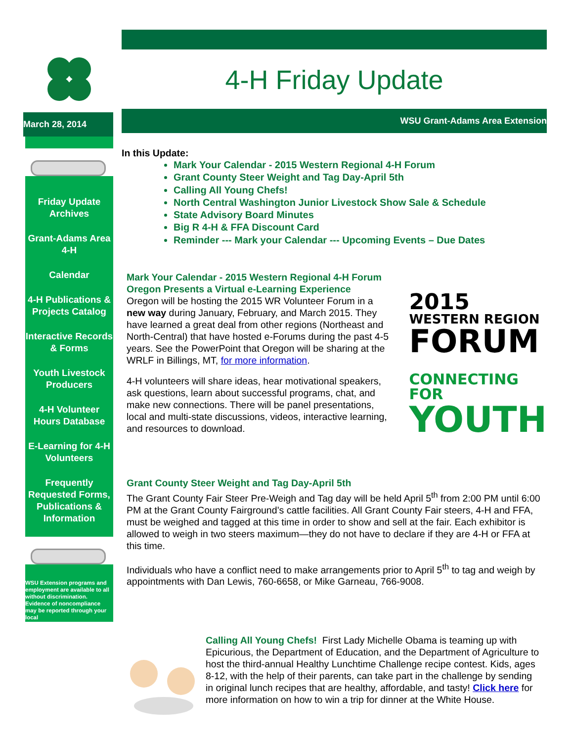March 28, 2014
Friday Update Archives
Grant-Adams Area 4-H
Calendar
4-H Publications & Projects Catalog
Interactive Records & Forms
Youth Livestock Producers
4-H Volunteer Hours Database
E-Learning for 4-H Volunteers
Frequently Requested Forms, Publications & Information
WSU Extension programs and employment are available to all without discrimination. Evidence of noncompliance may be reported through your local
4-H Friday Update
WSU Grant-Adams Area Extension
In this Update:
Mark Your Calendar - 2015 Western Regional 4-H Forum
Grant County Steer Weight and Tag Day-April 5th
Calling All Young Chefs!
North Central Washington Junior Livestock Show Sale & Schedule
State Advisory Board Minutes
Big R 4-H & FFA Discount Card
Reminder --- Mark your Calendar --- Upcoming Events – Due Dates
Mark Your Calendar - 2015 Western Regional 4-H Forum
Oregon Presents a Virtual e-Learning Experience
Oregon will be hosting the 2015 WR Volunteer Forum in a new way during January, February, and March 2015. They have learned a great deal from other regions (Northeast and North-Central) that have hosted e-Forums during the past 4-5 years. See the PowerPoint that Oregon will be sharing at the WRLF in Billings, MT, for more information.
4-H volunteers will share ideas, hear motivational speakers, ask questions, learn about successful programs, chat, and make new connections. There will be panel presentations, local and multi-state discussions, videos, interactive learning, and resources to download.
2015
WESTERN REGION
FORUM
CONNECTING FOR
YOUTH
Grant County Steer Weight and Tag Day-April 5th
The Grant County Fair Steer Pre-Weigh and Tag day will be held April 5<sup>th</sup> from 2:00 PM until 6:00 PM at the Grant County Fairground’s cattle facilities. All Grant County Fair steers, 4-H and FFA, must be weighed and tagged at this time in order to show and sell at the fair. Each exhibitor is allowed to weigh in two steers maximum—they do not have to declare if they are 4-H or FFA at this time.
Individuals who have a conflict need to make arrangements prior to April 5<sup>th</sup> to tag and weigh by appointments with Dan Lewis, 760-6658, or Mike Garneau, 766-9008.
Calling All Young Chefs! First Lady Michelle Obama is teaming up with Epicurious, the Department of Education, and the Department of Agriculture to host the third-annual Healthy Lunchtime Challenge recipe contest. Kids, ages 8-12, with the help of their parents, can take part in the challenge by sending in original lunch recipes that are healthy, affordable, and tasty! Click here for more information on how to win a trip for dinner at the White House.